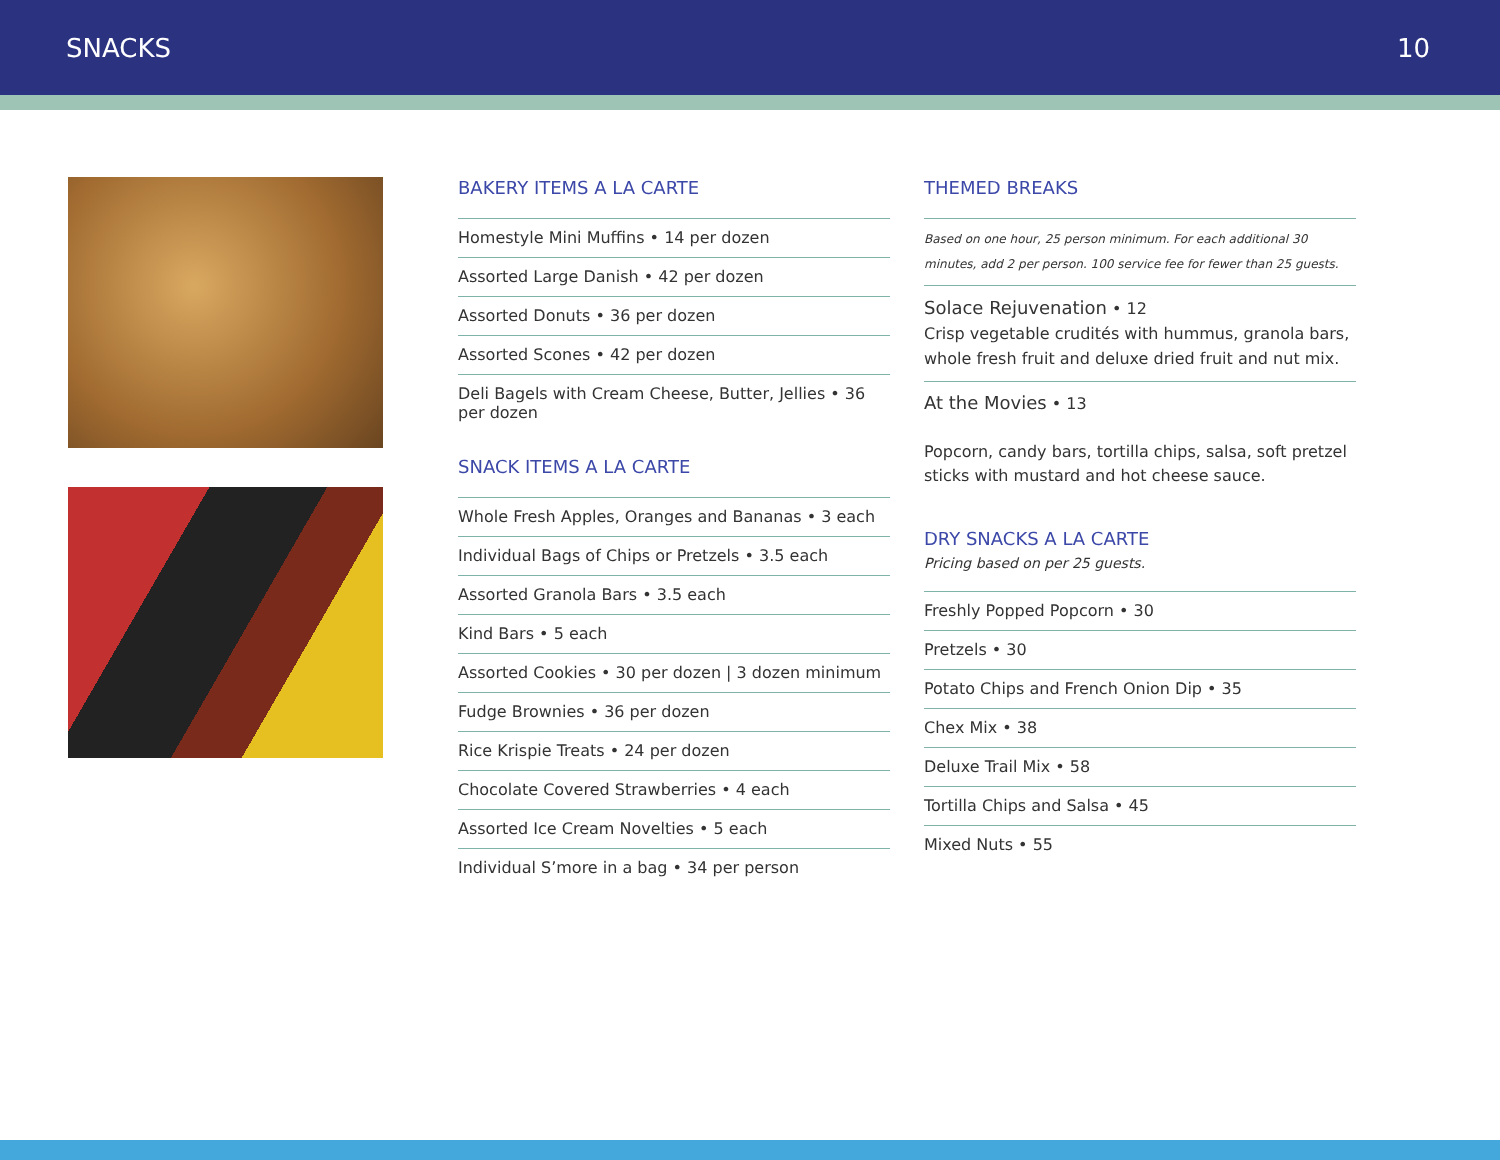SNACKS 10
BAKERY ITEMS A LA CARTE
Homestyle Mini Muffins • 14 per dozen
Assorted Large Danish • 42 per dozen
Assorted Donuts • 36 per dozen
Assorted Scones • 42 per dozen
Deli Bagels with Cream Cheese, Butter, Jellies • 36 per dozen
SNACK ITEMS A LA CARTE
Whole Fresh Apples, Oranges and Bananas • 3 each
Individual Bags of Chips or Pretzels • 3.5 each
Assorted Granola Bars • 3.5 each
Kind Bars • 5 each
Assorted Cookies • 30 per dozen | 3 dozen minimum
Fudge Brownies • 36 per dozen
Rice Krispie Treats • 24 per dozen
Chocolate Covered Strawberries • 4 each
Assorted Ice Cream Novelties • 5 each
Individual S’more in a bag • 34 per person
THEMED BREAKS
Based on one hour, 25 person minimum. For each additional 30 minutes, add 2 per person. 100 service fee for fewer than 25 guests.
Solace Rejuvenation • 12
Crisp vegetable crudités with hummus, granola bars, whole fresh fruit and deluxe dried fruit and nut mix.
At the Movies • 13
Popcorn, candy bars, tortilla chips, salsa, soft pretzel sticks with mustard and hot cheese sauce.
DRY SNACKS A LA CARTE
Pricing based on per 25 guests.
Freshly Popped Popcorn • 30
Pretzels • 30
Potato Chips and French Onion Dip • 35
Chex Mix • 38
Deluxe Trail Mix • 58
Tortilla Chips and Salsa • 45
Mixed Nuts • 55